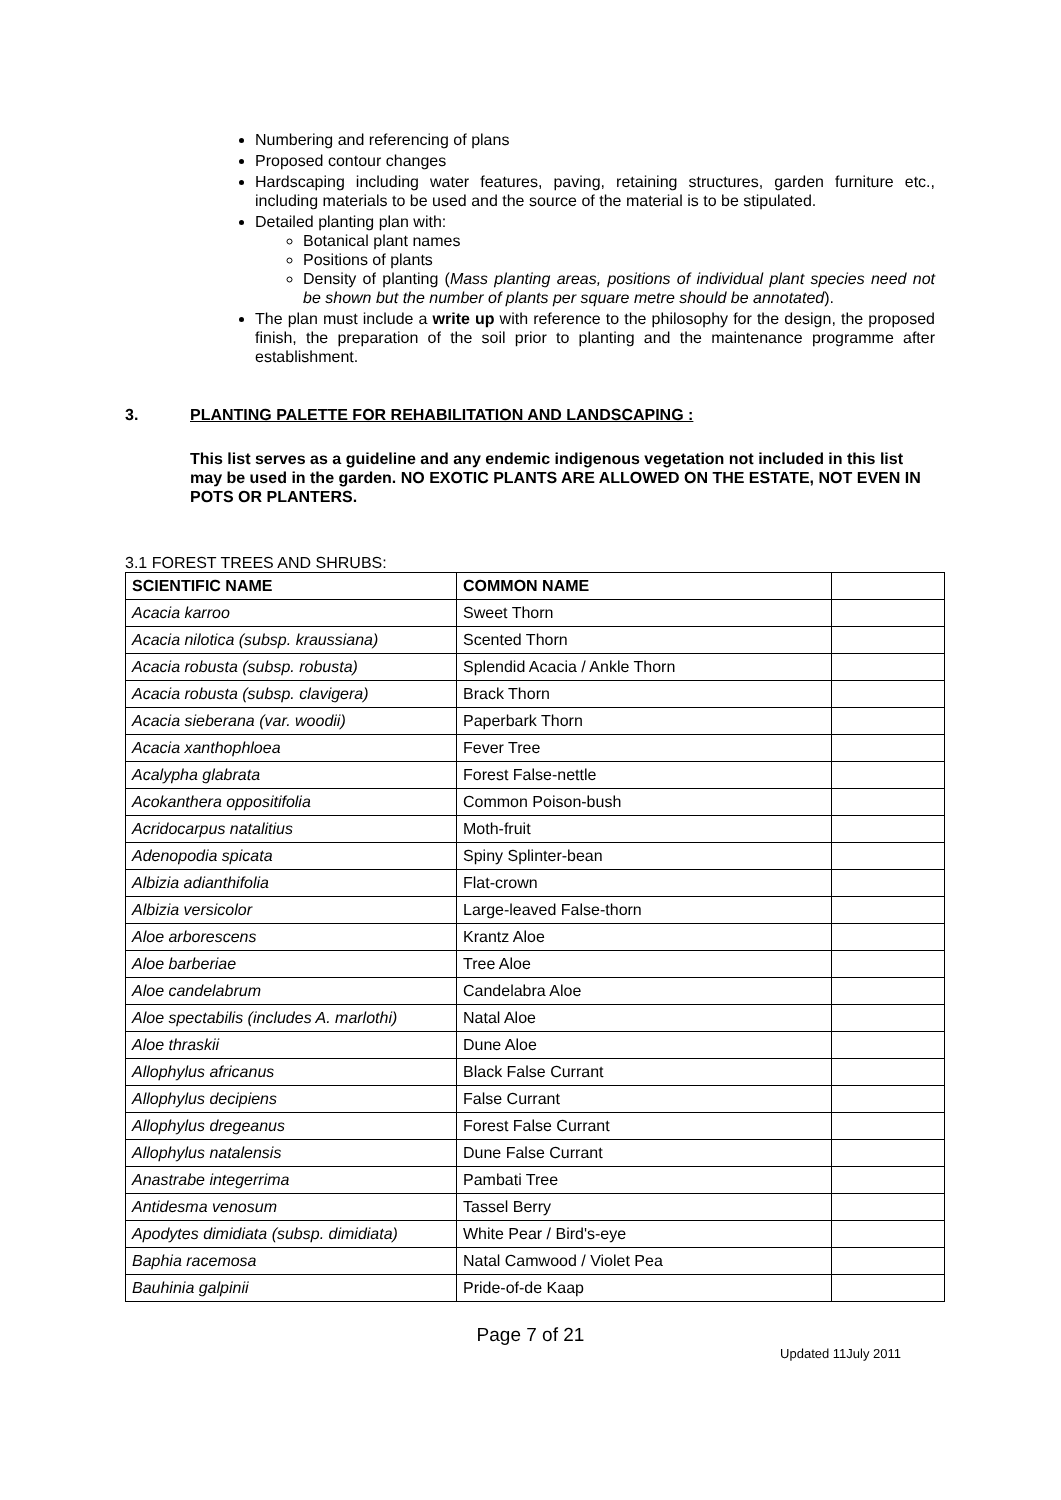Numbering and referencing of plans
Proposed contour changes
Hardscaping including water features, paving, retaining structures, garden furniture etc., including materials to be used and the source of the material is to be stipulated.
Detailed planting plan with:
Botanical plant names
Positions of plants
Density of planting (Mass planting areas, positions of individual plant species need not be shown but the number of plants per square metre should be annotated).
The plan must include a write up with reference to the philosophy for the design, the proposed finish, the preparation of the soil prior to planting and the maintenance programme after establishment.
3. PLANTING PALETTE FOR REHABILITATION AND LANDSCAPING :
This list serves as a guideline and any endemic indigenous vegetation not included in this list may be used in the garden. NO EXOTIC PLANTS ARE ALLOWED ON THE ESTATE, NOT EVEN IN POTS OR PLANTERS.
3.1 FOREST TREES AND SHRUBS:
| SCIENTIFIC NAME | COMMON NAME | |
| --- | --- | --- |
| Acacia karroo | Sweet Thorn | |
| Acacia nilotica (subsp. kraussiana) | Scented Thorn | |
| Acacia robusta (subsp. robusta) | Splendid Acacia / Ankle Thorn | |
| Acacia robusta (subsp. clavigera) | Brack Thorn | |
| Acacia sieberana (var. woodii) | Paperbark Thorn | |
| Acacia xanthophloea | Fever Tree | |
| Acalypha glabrata | Forest False-nettle | |
| Acokanthera oppositifolia | Common Poison-bush | |
| Acridocarpus natalitius | Moth-fruit | |
| Adenopodia spicata | Spiny Splinter-bean | |
| Albizia adianthifolia | Flat-crown | |
| Albizia versicolor | Large-leaved False-thorn | |
| Aloe arborescens | Krantz Aloe | |
| Aloe barberiae | Tree Aloe | |
| Aloe candelabrum | Candelabra Aloe | |
| Aloe spectabilis (includes A. marlothi) | Natal Aloe | |
| Aloe thraskii | Dune Aloe | |
| Allophylus africanus | Black False Currant | |
| Allophylus decipiens | False Currant | |
| Allophylus dregeanus | Forest False Currant | |
| Allophylus natalensis | Dune False Currant | |
| Anastrabe integerrima | Pambati Tree | |
| Antidesma venosum | Tassel Berry | |
| Apodytes dimidiata (subsp. dimidiata) | White Pear / Bird's-eye | |
| Baphia racemosa | Natal Camwood / Violet Pea | |
| Bauhinia galpinii | Pride-of-de Kaap | |
Page 7 of 21
Updated 11July 2011